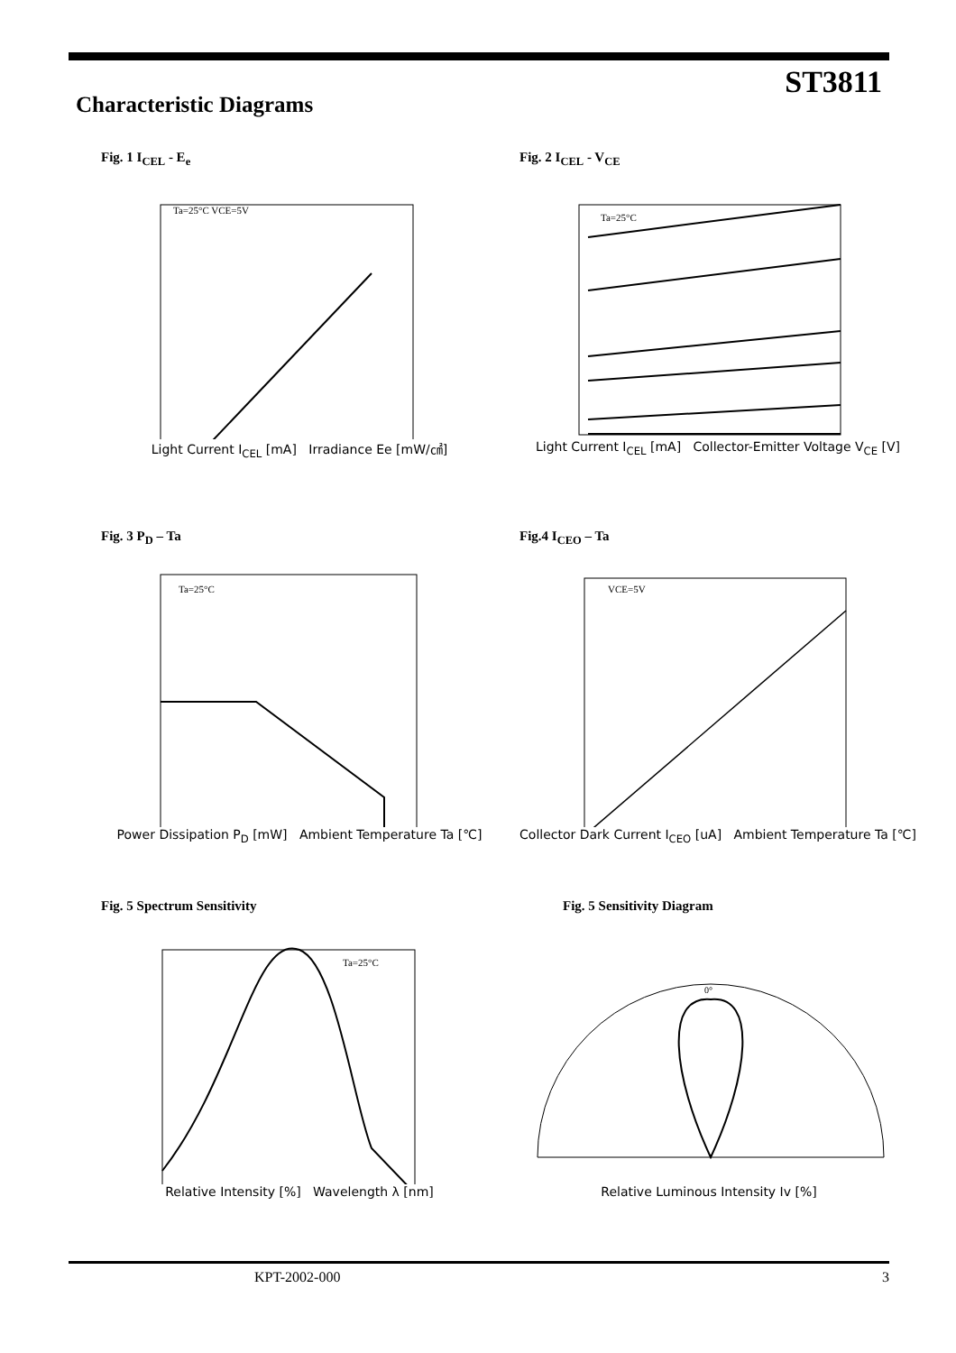ST3811
Characteristic Diagrams
Fig. 1 I<sub>CEL</sub> - E<sub>e</sub>
Ta=25°C VCE=5V
Light Current I<sub>CEL</sub> [mA] Irradiance Ee [mW/㎠]
Fig. 2 I<sub>CEL</sub> - V<sub>CE</sub>
Ta=25°C
Light Current I<sub>CEL</sub> [mA] Collector-Emitter Voltage V<sub>CE</sub> [V]
Fig. 3 P<sub>D</sub> – Ta
Ta=25°C
Power Dissipation P<sub>D</sub> [mW] Ambient Temperature Ta [℃]
Fig.4 I<sub>CEO</sub> – Ta
VCE=5V
Collector Dark Current I<sub>CEO</sub> [uA] Ambient Temperature Ta [℃]
Fig. 5 Spectrum Sensitivity
Ta=25°C
Relative Intensity [%] Wavelength λ [nm]
Fig. 5 Sensitivity Diagram
0°
Relative Luminous Intensity Iv [%]
KPT-2002-000 3